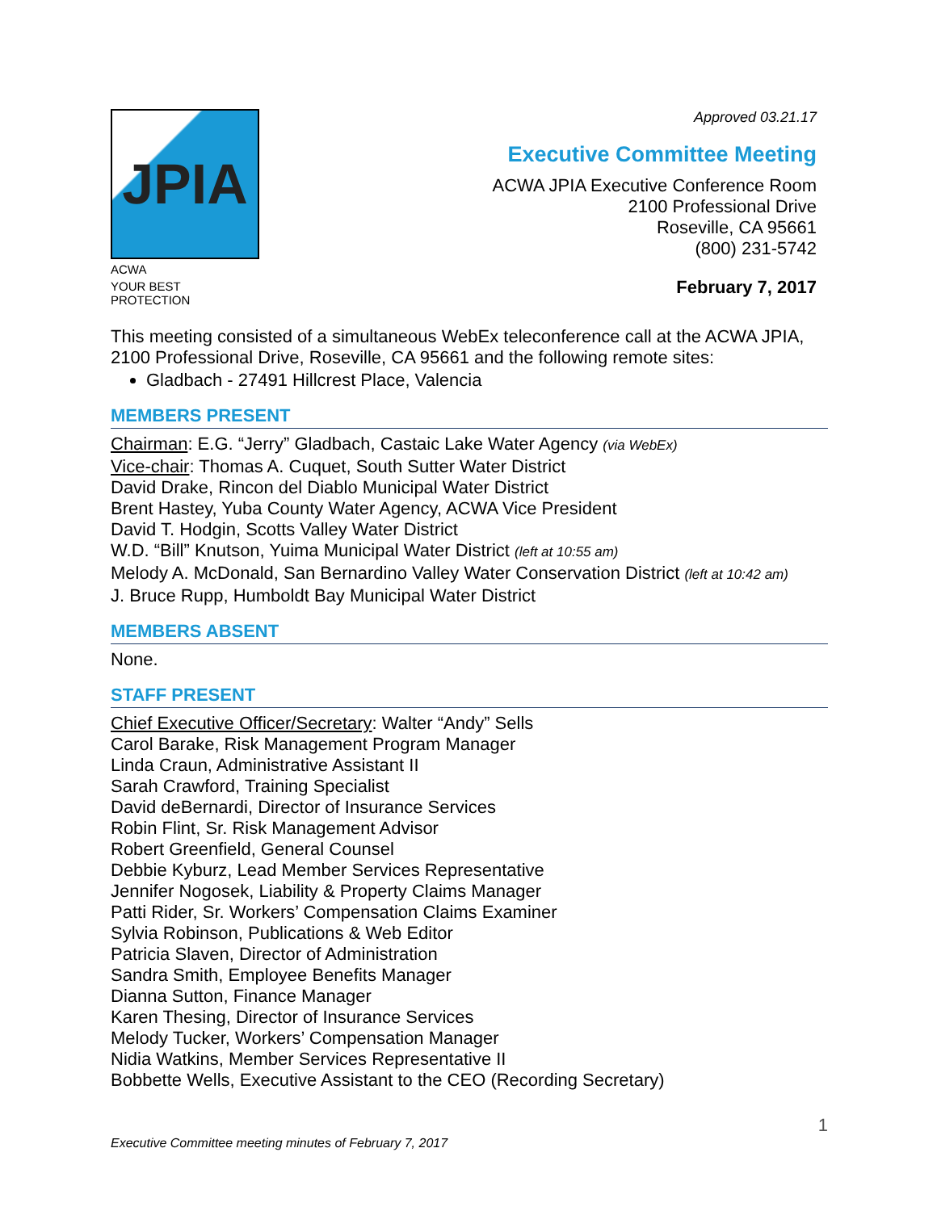JPIA
ACWA
YOUR BEST PROTECTION
Approved 03.21.17
Executive Committee Meeting
ACWA JPIA Executive Conference Room
2100 Professional Drive
Roseville, CA 95661
(800) 231-5742
February 7, 2017
This meeting consisted of a simultaneous WebEx teleconference call at the ACWA JPIA, 2100 Professional Drive, Roseville, CA 95661 and the following remote sites:
Gladbach - 27491 Hillcrest Place, Valencia
MEMBERS PRESENT
Chairman: E.G. “Jerry” Gladbach, Castaic Lake Water Agency (via WebEx)
Vice-chair: Thomas A. Cuquet, South Sutter Water District
David Drake, Rincon del Diablo Municipal Water District
Brent Hastey, Yuba County Water Agency, ACWA Vice President
David T. Hodgin, Scotts Valley Water District
W.D. “Bill” Knutson, Yuima Municipal Water District (left at 10:55 am)
Melody A. McDonald, San Bernardino Valley Water Conservation District (left at 10:42 am)
J. Bruce Rupp, Humboldt Bay Municipal Water District
MEMBERS ABSENT
None.
STAFF PRESENT
Chief Executive Officer/Secretary: Walter “Andy” Sells
Carol Barake, Risk Management Program Manager
Linda Craun, Administrative Assistant II
Sarah Crawford, Training Specialist
David deBernardi, Director of Insurance Services
Robin Flint, Sr. Risk Management Advisor
Robert Greenfield, General Counsel
Debbie Kyburz, Lead Member Services Representative
Jennifer Nogosek, Liability & Property Claims Manager
Patti Rider, Sr. Workers’ Compensation Claims Examiner
Sylvia Robinson, Publications & Web Editor
Patricia Slaven, Director of Administration
Sandra Smith, Employee Benefits Manager
Dianna Sutton, Finance Manager
Karen Thesing, Director of Insurance Services
Melody Tucker, Workers’ Compensation Manager
Nidia Watkins, Member Services Representative II
Bobbette Wells, Executive Assistant to the CEO (Recording Secretary)
1
Executive Committee meeting minutes of February 7, 2017